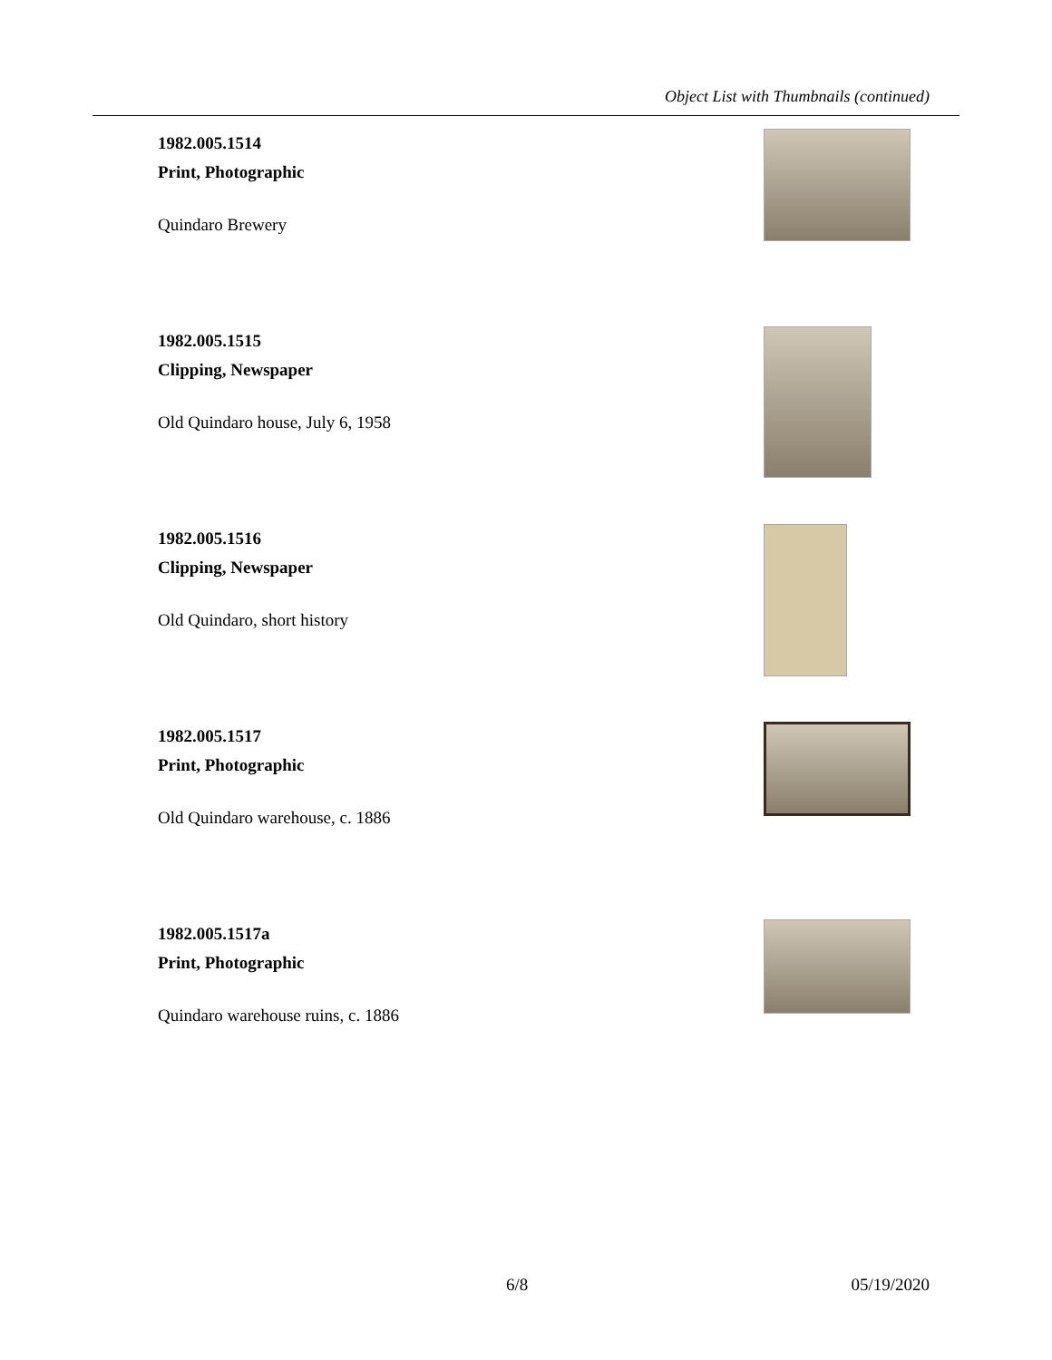Object List with Thumbnails (continued)
1982.005.1514
Print, Photographic
Quindaro Brewery
1982.005.1515
Clipping, Newspaper
Old Quindaro house, July 6, 1958
1982.005.1516
Clipping, Newspaper
Old Quindaro, short history
1982.005.1517
Print, Photographic
Old Quindaro warehouse, c. 1886
1982.005.1517a
Print, Photographic
Quindaro warehouse ruins, c. 1886
6/8 05/19/2020